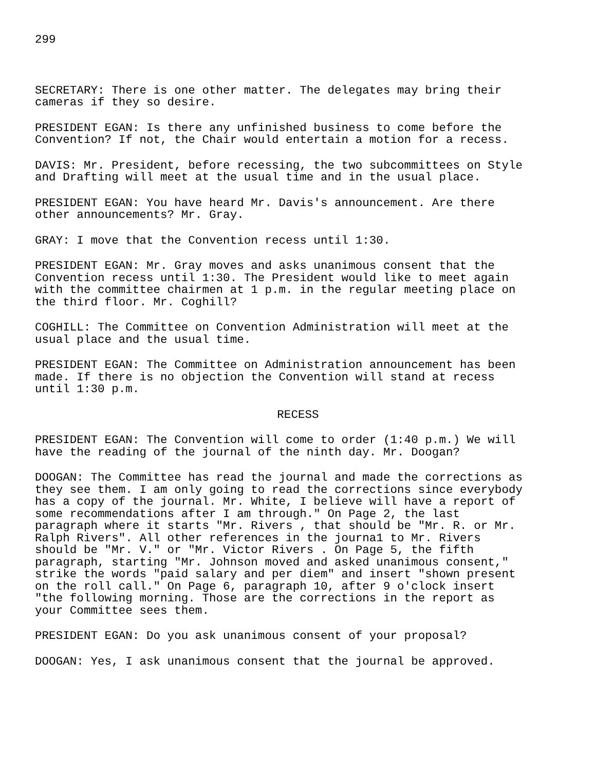299
SECRETARY: There is one other matter. The delegates may bring their cameras if they so desire.
PRESIDENT EGAN: Is there any unfinished business to come before the Convention? If not, the Chair would entertain a motion for a recess.
DAVIS: Mr. President, before recessing, the two subcommittees on Style and Drafting will meet at the usual time and in the usual place.
PRESIDENT EGAN: You have heard Mr. Davis's announcement. Are there other announcements? Mr. Gray.
GRAY: I move that the Convention recess until 1:30.
PRESIDENT EGAN: Mr. Gray moves and asks unanimous consent that the Convention recess until 1:30. The President would like to meet again with the committee chairmen at 1 p.m. in the regular meeting place on the third floor. Mr. Coghill?
COGHILL: The Committee on Convention Administration will meet at the usual place and the usual time.
PRESIDENT EGAN: The Committee on Administration announcement has been made. If there is no objection the Convention will stand at recess until 1:30 p.m.
RECESS
PRESIDENT EGAN: The Convention will come to order (1:40 p.m.) We will have the reading of the journal of the ninth day. Mr. Doogan?
DOOGAN: The Committee has read the journal and made the corrections as they see them. I am only going to read the corrections since everybody has a copy of the journal. Mr. White, I believe will have a report of some recommendations after I am through." On Page 2, the last paragraph where it starts "Mr. Rivers , that should be "Mr. R. or Mr. Ralph Rivers". All other references in the journa1 to Mr. Rivers should be "Mr. V." or "Mr. Victor Rivers . On Page 5, the fifth paragraph, starting "Mr. Johnson moved and asked unanimous consent," strike the words "paid salary and per diem" and insert "shown present on the roll call." On Page 6, paragraph 10, after 9 o'clock insert "the following morning. Those are the corrections in the report as your Committee sees them.
PRESIDENT EGAN: Do you ask unanimous consent of your proposal?
DOOGAN: Yes, I ask unanimous consent that the journal be approved.